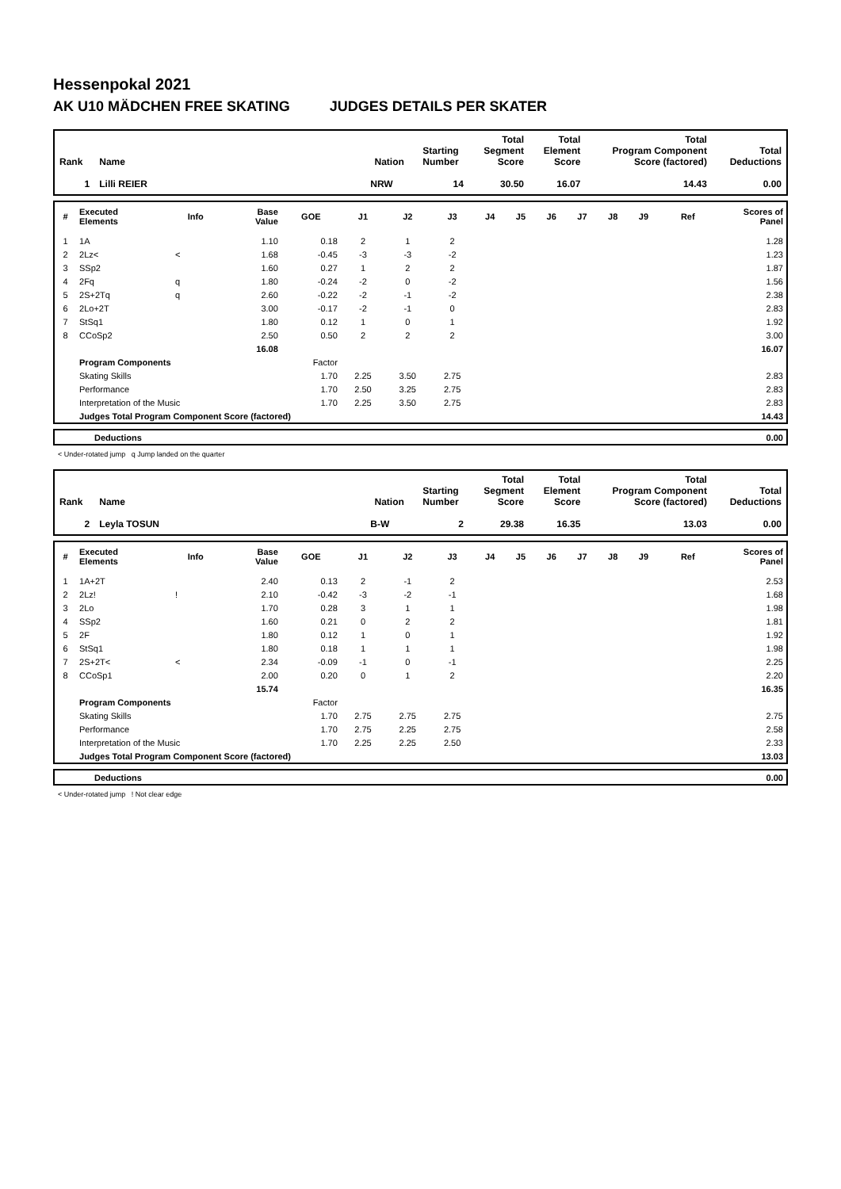Hessenpokal 2021
AK U10 MÄDCHEN FREE SKATING JUDGES DETAILS PER SKATER
| Rank | Name | Nation | Starting Number | Total Segment Score | Total Element Score | Total Program Component Score (factored) | Total Deductions |
| --- | --- | --- | --- | --- | --- | --- | --- |
| 1 | Lilli REIER | NRW | 14 | 30.50 | 16.07 | 14.43 | 0.00 |
| # | Executed Elements | Info | Base Value | GOE | J1 | J2 | J3 | J4 | J5 | J6 | J7 | J8 | J9 | Ref | Scores of Panel |
| --- | --- | --- | --- | --- | --- | --- | --- | --- | --- | --- | --- | --- | --- | --- | --- |
| 1 | 1A | | 1.10 | 0.18 | 2 | 1 | 2 | | | | | | | | 1.28 |
| 2 | 2Lz< | < | 1.68 | -0.45 | -3 | -3 | -2 | | | | | | | | 1.23 |
| 3 | SSp2 | | 1.60 | 0.27 | 1 | 2 | 2 | | | | | | | | 1.87 |
| 4 | 2Fq | q | 1.80 | -0.24 | -2 | 0 | -2 | | | | | | | | 1.56 |
| 5 | 2S+2Tq | q | 2.60 | -0.22 | -2 | -1 | -2 | | | | | | | | 2.38 |
| 6 | 2Lo+2T | | 3.00 | -0.17 | -2 | -1 | 0 | | | | | | | | 2.83 |
| 7 | StSq1 | | 1.80 | 0.12 | 1 | 0 | 1 | | | | | | | | 1.92 |
| 8 | CCoSp2 | | 2.50 | 0.50 | 2 | 2 | 2 | | | | | | | | 3.00 |
| | | | 16.08 | | | | | | | | | | | | 16.07 |
| | Program Components | | | Factor | | | | | | | | | | | |
| | Skating Skills | | | 1.70 | 2.25 | 3.50 | 2.75 | | | | | | | | 2.83 |
| | Performance | | | 1.70 | 2.50 | 3.25 | 2.75 | | | | | | | | 2.83 |
| | Interpretation of the Music | | | 1.70 | 2.25 | 3.50 | 2.75 | | | | | | | | 2.83 |
| | Judges Total Program Component Score (factored) | | | | | | | | | | | | | | 14.43 |
| | Deductions | 0.00 |
< Under-rotated jump q Jump landed on the quarter
| Rank | Name | Nation | Starting Number | Total Segment Score | Total Element Score | Total Program Component Score (factored) | Total Deductions |
| --- | --- | --- | --- | --- | --- | --- | --- |
| 2 | Leyla TOSUN | B-W | 2 | 29.38 | 16.35 | 13.03 | 0.00 |
| # | Executed Elements | Info | Base Value | GOE | J1 | J2 | J3 | J4 | J5 | J6 | J7 | J8 | J9 | Ref | Scores of Panel |
| --- | --- | --- | --- | --- | --- | --- | --- | --- | --- | --- | --- | --- | --- | --- | --- |
| 1 | 1A+2T | | 2.40 | 0.13 | 2 | -1 | 2 | | | | | | | | 2.53 |
| 2 | 2Lz! | ! | 2.10 | -0.42 | -3 | -2 | -1 | | | | | | | | 1.68 |
| 3 | 2Lo | | 1.70 | 0.28 | 3 | 1 | 1 | | | | | | | | 1.98 |
| 4 | SSp2 | | 1.60 | 0.21 | 0 | 2 | 2 | | | | | | | | 1.81 |
| 5 | 2F | | 1.80 | 0.12 | 1 | 0 | 1 | | | | | | | | 1.92 |
| 6 | StSq1 | | 1.80 | 0.18 | 1 | 1 | 1 | | | | | | | | 1.98 |
| 7 | 2S+2T< | < | 2.34 | -0.09 | -1 | 0 | -1 | | | | | | | | 2.25 |
| 8 | CCoSp1 | | 2.00 | 0.20 | 0 | 1 | 2 | | | | | | | | 2.20 |
| | | | 15.74 | | | | | | | | | | | | 16.35 |
| | Program Components | | | Factor | | | | | | | | | | | |
| | Skating Skills | | | 1.70 | 2.75 | 2.75 | 2.75 | | | | | | | | 2.75 |
| | Performance | | | 1.70 | 2.75 | 2.25 | 2.75 | | | | | | | | 2.58 |
| | Interpretation of the Music | | | 1.70 | 2.25 | 2.25 | 2.50 | | | | | | | | 2.33 |
| | Judges Total Program Component Score (factored) | | | | | | | | | | | | | | 13.03 |
| | Deductions | 0.00 |
< Under-rotated jump ! Not clear edge